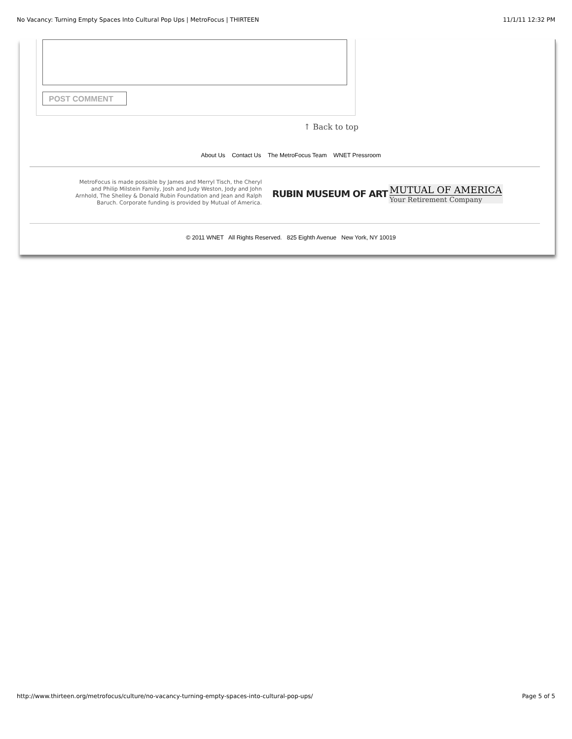No Vacancy: Turning Empty Spaces Into Cultural Pop Ups | MetroFocus | THIRTEEN 11/1/11 12:32 PM
POST COMMENT
↑ Back to top
About Us Contact Us The MetroFocus Team WNET Pressroom
MetroFocus is made possible by James and Merryl Tisch, the Cheryl and Philip Milstein Family, Josh and Judy Weston, Jody and John Arnhold, The Shelley & Donald Rubin Foundation and Jean and Ralph Baruch. Corporate funding is provided by Mutual of America.
RUBIN MUSEUM OF ART
MUTUAL OF AMERICA
Your Retirement Company
© 2011 WNET All Rights Reserved. 825 Eighth Avenue New York, NY 10019
http://www.thirteen.org/metrofocus/culture/no-vacancy-turning-empty-spaces-into-cultural-pop-ups/ Page 5 of 5